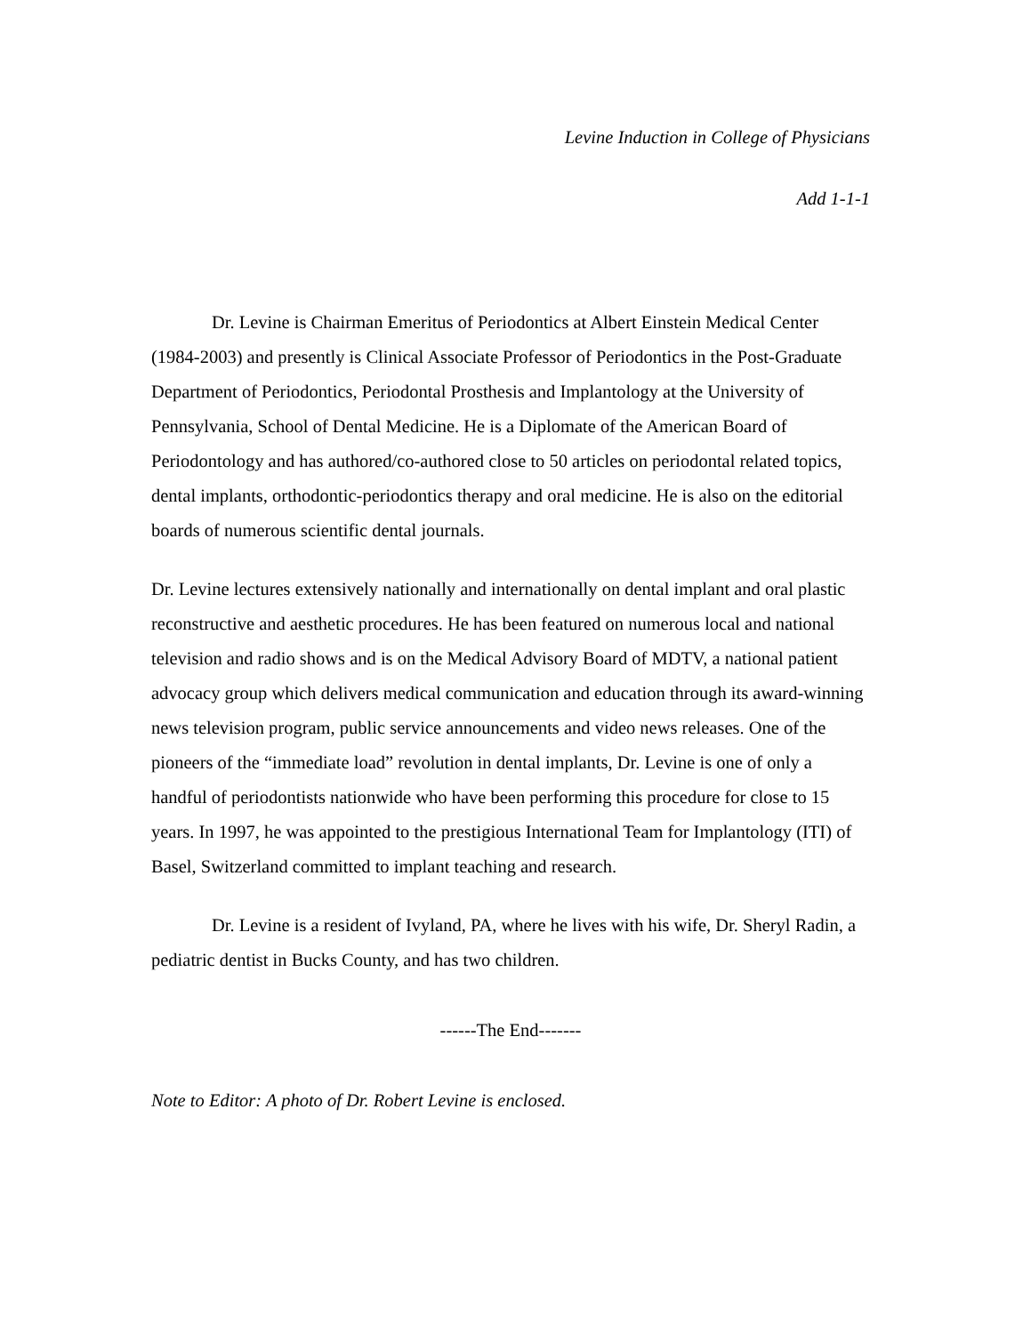Levine Induction in College of Physicians
Add 1-1-1
Dr. Levine is Chairman Emeritus of Periodontics at Albert Einstein Medical Center (1984-2003) and presently is Clinical Associate Professor of Periodontics in the Post-Graduate Department of Periodontics, Periodontal Prosthesis and Implantology at the University of Pennsylvania, School of Dental Medicine. He is a Diplomate of the American Board of Periodontology and has authored/co-authored close to 50 articles on periodontal related topics, dental implants, orthodontic-periodontics therapy and oral medicine. He is also on the editorial boards of numerous scientific dental journals.
Dr. Levine lectures extensively nationally and internationally on dental implant and oral plastic reconstructive and aesthetic procedures. He has been featured on numerous local and national television and radio shows and is on the Medical Advisory Board of MDTV, a national patient advocacy group which delivers medical communication and education through its award-winning news television program, public service announcements and video news releases. One of the pioneers of the “immediate load” revolution in dental implants, Dr. Levine is one of only a handful of periodontists nationwide who have been performing this procedure for close to 15 years. In 1997, he was appointed to the prestigious International Team for Implantology (ITI) of Basel, Switzerland committed to implant teaching and research.
Dr. Levine is a resident of Ivyland, PA, where he lives with his wife, Dr. Sheryl Radin, a pediatric dentist in Bucks County, and has two children.
------The End-------
Note to Editor: A photo of Dr. Robert Levine is enclosed.